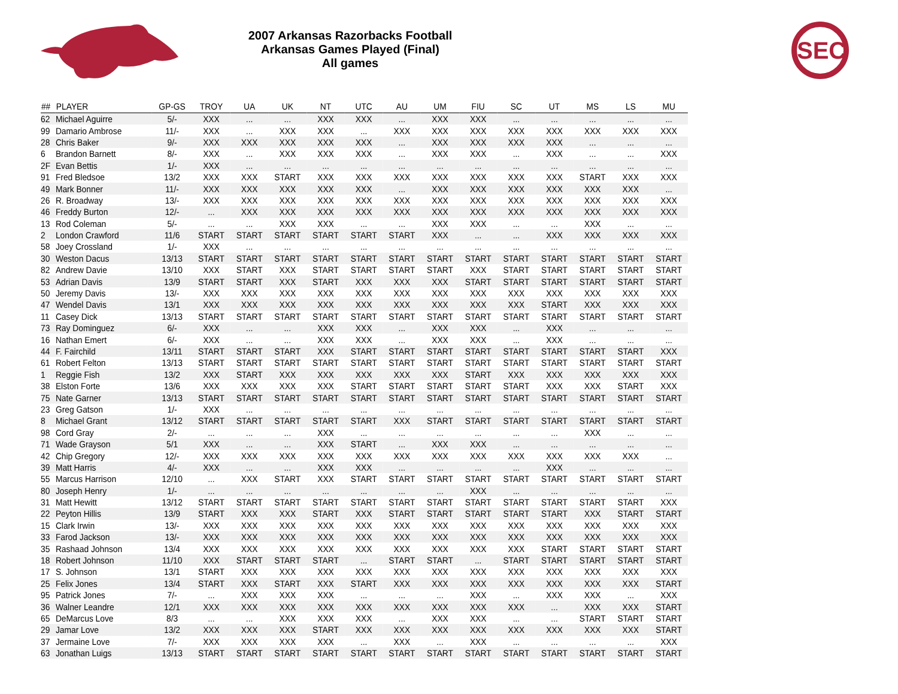2007 Arkansas Razorbacks Football
Arkansas Games Played (Final)
All games
SEC
| ## | PLAYER | GP-GS | TROY | UA | UK | NT | UTC | AU | UM | FIU | SC | UT | MS | LS | MU |
| --- | --- | --- | --- | --- | --- | --- | --- | --- | --- | --- | --- | --- | --- | --- | --- |
| 62 | Michael Aguirre | 5/- | XXX | ... | ... | XXX | XXX | ... | XXX | XXX | ... | ... | ... | ... | ... |
| 99 | Damario Ambrose | 11/- | XXX | ... | XXX | XXX | ... | XXX | XXX | XXX | XXX | XXX | XXX | XXX | XXX |
| 28 | Chris Baker | 9/- | XXX | XXX | XXX | XXX | XXX | ... | XXX | XXX | XXX | XXX | ... | ... | ... |
| 6 | Brandon Barnett | 8/- | XXX | ... | XXX | XXX | XXX | ... | XXX | XXX | ... | XXX | ... | ... | XXX |
| 2F | Evan Bettis | 1/- | XXX | ... | ... | ... | ... | ... | ... | ... | ... | ... | ... | ... | ... |
| 91 | Fred Bledsoe | 13/2 | XXX | XXX | START | XXX | XXX | XXX | XXX | XXX | XXX | XXX | START | XXX | XXX |
| 49 | Mark Bonner | 11/- | XXX | XXX | XXX | XXX | XXX | ... | XXX | XXX | XXX | XXX | XXX | XXX | ... |
| 26 | R. Broadway | 13/- | XXX | XXX | XXX | XXX | XXX | XXX | XXX | XXX | XXX | XXX | XXX | XXX | XXX |
| 46 | Freddy Burton | 12/- | ... | XXX | XXX | XXX | XXX | XXX | XXX | XXX | XXX | XXX | XXX | XXX | XXX |
| 13 | Rod Coleman | 5/- | ... | ... | XXX | XXX | ... | ... | XXX | XXX | ... | ... | XXX | ... | ... |
| 2 | London Crawford | 11/6 | START | START | START | START | START | START | XXX | ... | ... | XXX | XXX | XXX | XXX |
| 58 | Joey Crossland | 1/- | XXX | ... | ... | ... | ... | ... | ... | ... | ... | ... | ... | ... | ... |
| 30 | Weston Dacus | 13/13 | START | START | START | START | START | START | START | START | START | START | START | START | START |
| 82 | Andrew Davie | 13/10 | XXX | START | XXX | START | START | START | START | XXX | START | START | START | START | START |
| 53 | Adrian Davis | 13/9 | START | START | XXX | START | XXX | XXX | XXX | START | START | START | START | START | START |
| 50 | Jeremy Davis | 13/- | XXX | XXX | XXX | XXX | XXX | XXX | XXX | XXX | XXX | XXX | XXX | XXX | XXX |
| 47 | Wendel Davis | 13/1 | XXX | XXX | XXX | XXX | XXX | XXX | XXX | XXX | XXX | START | XXX | XXX | XXX |
| 11 | Casey Dick | 13/13 | START | START | START | START | START | START | START | START | START | START | START | START | START |
| 73 | Ray Dominguez | 6/- | XXX | ... | ... | XXX | XXX | ... | XXX | XXX | ... | XXX | ... | ... | ... |
| 16 | Nathan Emert | 6/- | XXX | ... | ... | XXX | XXX | ... | XXX | XXX | ... | XXX | ... | ... | ... |
| 44 | F. Fairchild | 13/11 | START | START | START | XXX | START | START | START | START | START | START | START | START | XXX |
| 61 | Robert Felton | 13/13 | START | START | START | START | START | START | START | START | START | START | START | START | START |
| 1 | Reggie Fish | 13/2 | XXX | START | XXX | XXX | XXX | XXX | XXX | START | XXX | XXX | XXX | XXX | XXX |
| 38 | Elston Forte | 13/6 | XXX | XXX | XXX | XXX | START | START | START | START | START | XXX | XXX | START | XXX |
| 75 | Nate Garner | 13/13 | START | START | START | START | START | START | START | START | START | START | START | START | START |
| 23 | Greg Gatson | 1/- | XXX | ... | ... | ... | ... | ... | ... | ... | ... | ... | ... | ... | ... |
| 8 | Michael Grant | 13/12 | START | START | START | START | START | XXX | START | START | START | START | START | START | START |
| 98 | Cord Gray | 2/- | ... | ... | ... | XXX | ... | ... | ... | ... | ... | ... | XXX | ... | ... |
| 71 | Wade Grayson | 5/1 | XXX | ... | ... | XXX | START | ... | XXX | XXX | ... | ... | ... | ... | ... |
| 42 | Chip Gregory | 12/- | XXX | XXX | XXX | XXX | XXX | XXX | XXX | XXX | XXX | XXX | XXX | XXX | ... |
| 39 | Matt Harris | 4/- | XXX | ... | ... | XXX | XXX | ... | ... | ... | ... | XXX | ... | ... | ... |
| 55 | Marcus Harrison | 12/10 | ... | XXX | START | XXX | START | START | START | START | START | START | START | START | START |
| 80 | Joseph Henry | 1/- | ... | ... | ... | ... | ... | ... | ... | XXX | ... | ... | ... | ... | ... |
| 31 | Matt Hewitt | 13/12 | START | START | START | START | START | START | START | START | START | START | START | START | XXX |
| 22 | Peyton Hillis | 13/9 | START | XXX | XXX | START | XXX | START | START | START | START | START | XXX | START | START |
| 15 | Clark Irwin | 13/- | XXX | XXX | XXX | XXX | XXX | XXX | XXX | XXX | XXX | XXX | XXX | XXX | XXX |
| 33 | Farod Jackson | 13/- | XXX | XXX | XXX | XXX | XXX | XXX | XXX | XXX | XXX | XXX | XXX | XXX | XXX |
| 35 | Rashaad Johnson | 13/4 | XXX | XXX | XXX | XXX | XXX | XXX | XXX | XXX | XXX | START | START | START | START |
| 18 | Robert Johnson | 11/10 | XXX | START | START | START | ... | START | START | ... | START | START | START | START | START |
| 17 | S. Johnson | 13/1 | START | XXX | XXX | XXX | XXX | XXX | XXX | XXX | XXX | XXX | XXX | XXX | XXX |
| 25 | Felix Jones | 13/4 | START | XXX | START | XXX | START | XXX | XXX | XXX | XXX | XXX | XXX | XXX | START |
| 95 | Patrick Jones | 7/- | ... | XXX | XXX | XXX | ... | ... | ... | XXX | ... | XXX | XXX | ... | XXX |
| 36 | Walner Leandre | 12/1 | XXX | XXX | XXX | XXX | XXX | XXX | XXX | XXX | XXX | ... | XXX | XXX | START |
| 65 | DeMarcus Love | 8/3 | ... | ... | XXX | XXX | XXX | ... | XXX | XXX | ... | ... | START | START | START |
| 29 | Jamar Love | 13/2 | XXX | XXX | XXX | START | XXX | XXX | XXX | XXX | XXX | XXX | XXX | XXX | START |
| 37 | Jermaine Love | 7/- | XXX | XXX | XXX | XXX | ... | XXX | ... | XXX | ... | ... | ... | ... | XXX |
| 63 | Jonathan Luigs | 13/13 | START | START | START | START | START | START | START | START | START | START | START | START | START |